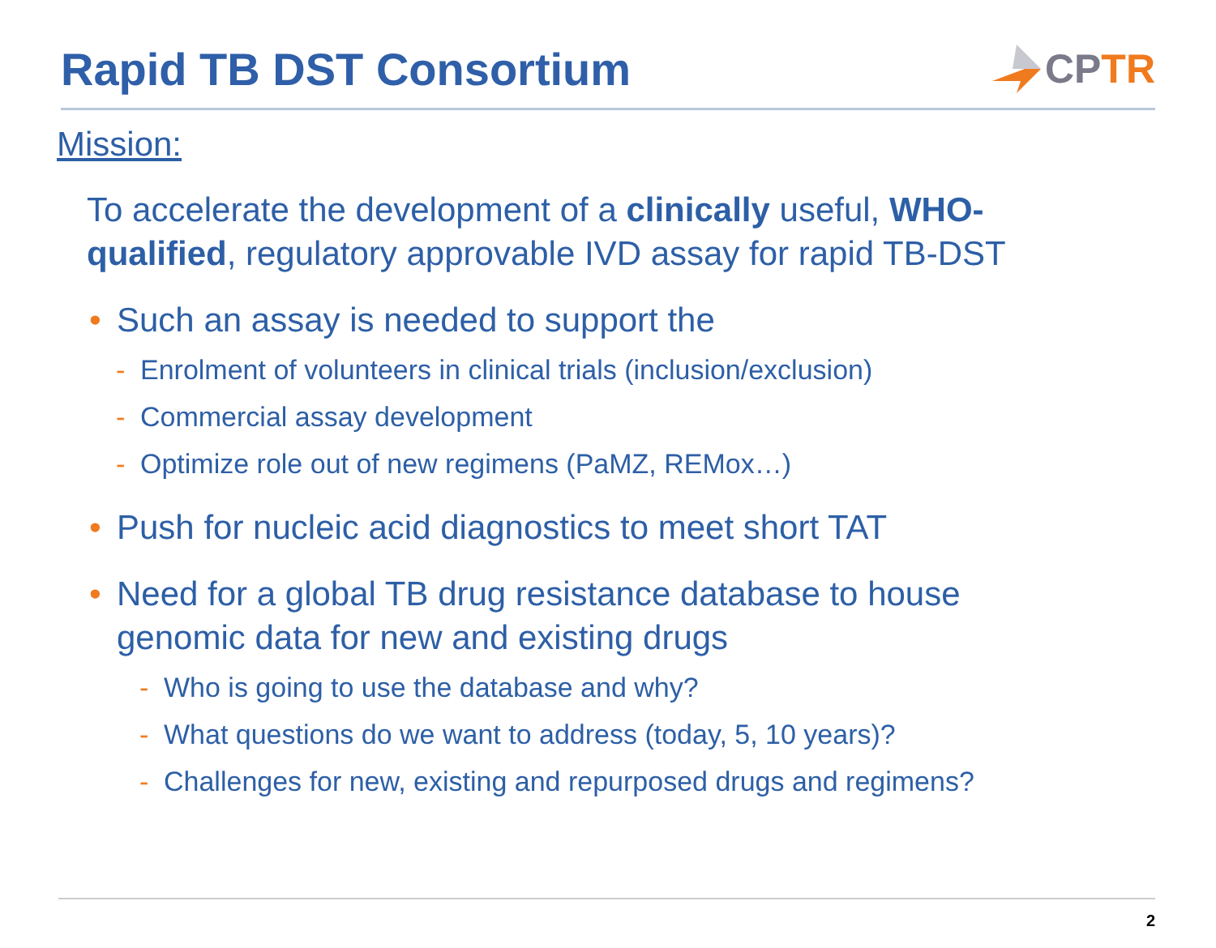Rapid TB DST Consortium CP TR
Mission:
To accelerate the development of a clinically useful, WHO-qualified, regulatory approvable IVD assay for rapid TB-DST
• Such an assay is needed to support the
- Enrolment of volunteers in clinical trials (inclusion/exclusion)
- Commercial assay development
- Optimize role out of new regimens (PaMZ, REMox…)
• Push for nucleic acid diagnostics to meet short TAT
• Need for a global TB drug resistance database to house genomic data for new and existing drugs
- Who is going to use the database and why?
- What questions do we want to address (today, 5, 10 years)?
- Challenges for new, existing and repurposed drugs and regimens?
2